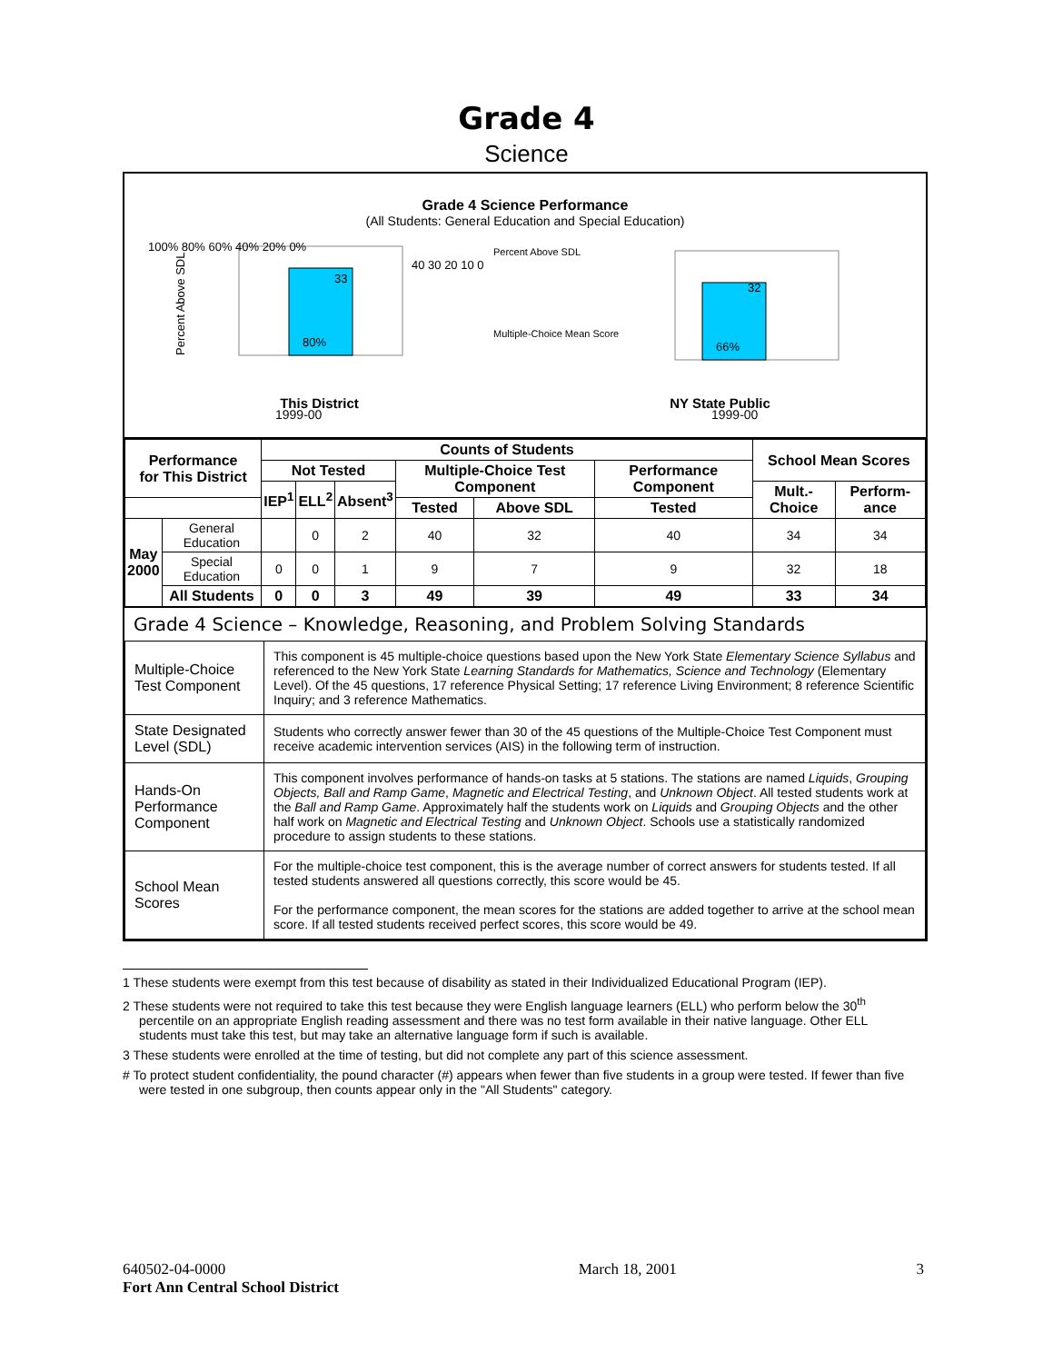Grade 4
Science
Grade 4 Science Performance
(All Students: General Education and Special Education)
Percent Above SDL
80%
33
1999-00
100% 80% 60% 40% 20% 0%
40 30 20 10 0
Percent Above SDL
Multiple-Choice Mean Score
66%
32
1999-00
This District NY State Public
| Performance for This District | | Counts of Students | | | | | | School Mean Scores | |
| --- | --- | --- | --- | --- | --- | --- | --- | --- | --- |
| | | Not Tested | | | Multiple-Choice Test Component | | Performance Component | | |
| | | IEP<sup>1</sup> | ELL<sup>2</sup> | Absent<sup>3</sup> | | | | Mult.-Choice | Perform-ance |
| | | | | | Tested | Above SDL | Tested | | |
| May 2000 | General Education | | 0 | 2 | 40 | 32 | 40 | 34 | 34 |
| | Special Education | 0 | 0 | 1 | 9 | 7 | 9 | 32 | 18 |
| | All Students | 0 | 0 | 3 | 49 | 39 | 49 | 33 | 34 |
Grade 4 Science – Knowledge, Reasoning, and Problem Solving Standards
| Multiple-Choice Test Component | This component is 45 multiple-choice questions based upon the New York State Elementary Science Syllabus and referenced to the New York State Learning Standards for Mathematics, Science and Technology (Elementary Level). Of the 45 questions, 17 reference Physical Setting; 17 reference Living Environment; 8 reference Scientific Inquiry; and 3 reference Mathematics. |
| State Designated Level (SDL) | Students who correctly answer fewer than 30 of the 45 questions of the Multiple-Choice Test Component must receive academic intervention services (AIS) in the following term of instruction. |
| Hands-On Performance Component | This component involves performance of hands-on tasks at 5 stations. The stations are named Liquids , Grouping Objects, Ball and Ramp Game , Magnetic and Electrical Testing , and Unknown Object . All tested students work at the Ball and Ramp Game . Approximately half the students work on Liquids and Grouping Objects and the other half work on Magnetic and Electrical Testing and Unknown Object . Schools use a statistically randomized procedure to assign students to these stations. |
| School Mean Scores | For the multiple-choice test component, this is the average number of correct answers for students tested. If all tested students answered all questions correctly, this score would be 45. For the performance component, the mean scores for the stations are added together to arrive at the school mean score. If all tested students received perfect scores, this score would be 49. |
1 These students were exempt from this test because of disability as stated in their Individualized Educational Program (IEP).
2 These students were not required to take this test because they were English language learners (ELL) who perform below the 30<sup>th</sup> percentile on an appropriate English reading assessment and there was no test form available in their native language. Other ELL students must take this test, but may take an alternative language form if such is available.
3 These students were enrolled at the time of testing, but did not complete any part of this science assessment.
# To protect student confidentiality, the pound character (#) appears when fewer than five students in a group were tested. If fewer than five were tested in one subgroup, then counts appear only in the "All Students" category.
640502-04-0000
Fort Ann Central School District
March 18, 2001 3